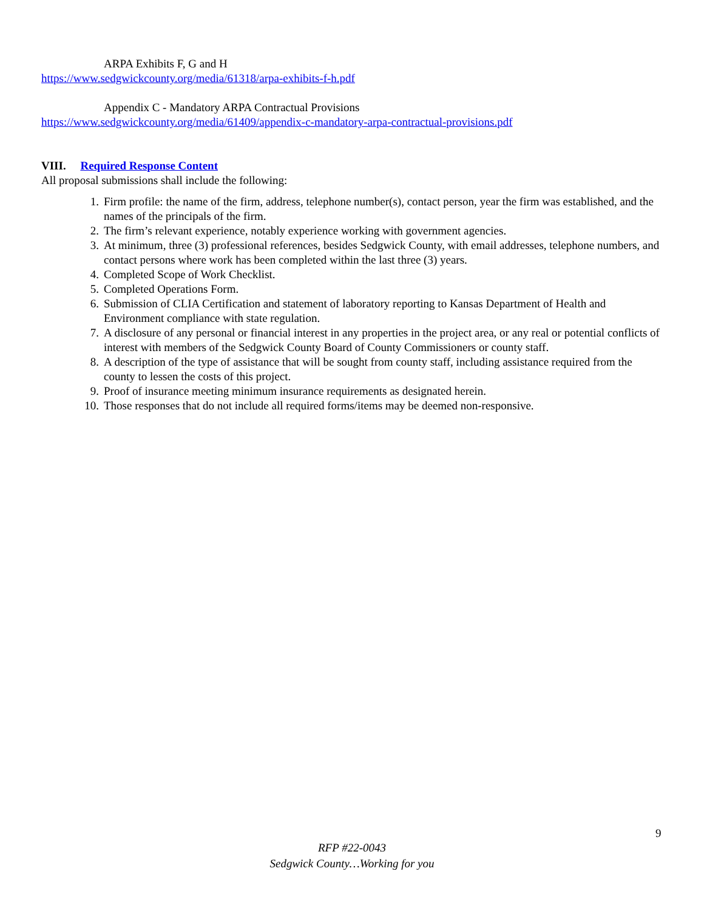ARPA Exhibits F, G and H
https://www.sedgwickcounty.org/media/61318/arpa-exhibits-f-h.pdf
Appendix C - Mandatory ARPA Contractual Provisions
https://www.sedgwickcounty.org/media/61409/appendix-c-mandatory-arpa-contractual-provisions.pdf
VIII. Required Response Content
All proposal submissions shall include the following:
1. Firm profile: the name of the firm, address, telephone number(s), contact person, year the firm was established, and the names of the principals of the firm.
2. The firm’s relevant experience, notably experience working with government agencies.
3. At minimum, three (3) professional references, besides Sedgwick County, with email addresses, telephone numbers, and contact persons where work has been completed within the last three (3) years.
4. Completed Scope of Work Checklist.
5. Completed Operations Form.
6. Submission of CLIA Certification and statement of laboratory reporting to Kansas Department of Health and Environment compliance with state regulation.
7. A disclosure of any personal or financial interest in any properties in the project area, or any real or potential conflicts of interest with members of the Sedgwick County Board of County Commissioners or county staff.
8. A description of the type of assistance that will be sought from county staff, including assistance required from the county to lessen the costs of this project.
9. Proof of insurance meeting minimum insurance requirements as designated herein.
10. Those responses that do not include all required forms/items may be deemed non-responsive.
9
RFP #22-0043
Sedgwick County…Working for you